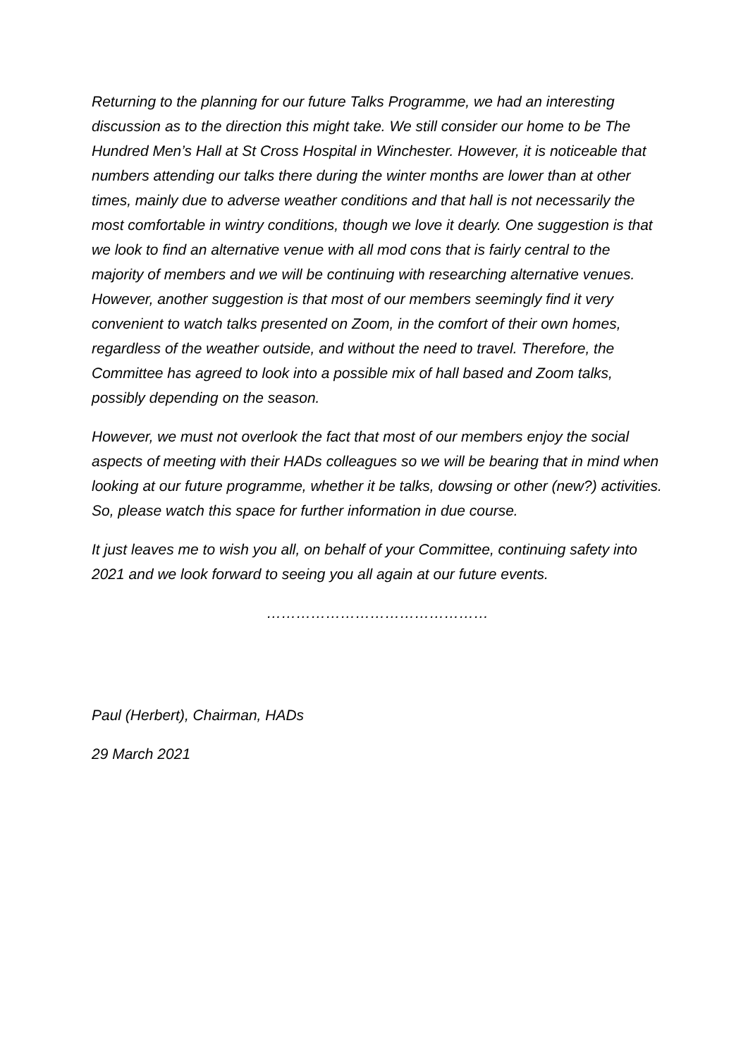Returning to the planning for our future Talks Programme, we had an interesting discussion as to the direction this might take. We still consider our home to be The Hundred Men’s Hall at St Cross Hospital in Winchester. However, it is noticeable that numbers attending our talks there during the winter months are lower than at other times, mainly due to adverse weather conditions and that hall is not necessarily the most comfortable in wintry conditions, though we love it dearly. One suggestion is that we look to find an alternative venue with all mod cons that is fairly central to the majority of members and we will be continuing with researching alternative venues. However, another suggestion is that most of our members seemingly find it very convenient to watch talks presented on Zoom, in the comfort of their own homes, regardless of the weather outside, and without the need to travel. Therefore, the Committee has agreed to look into a possible mix of hall based and Zoom talks, possibly depending on the season.
However, we must not overlook the fact that most of our members enjoy the social aspects of meeting with their HADs colleagues so we will be bearing that in mind when looking at our future programme, whether it be talks, dowsing or other (new?) activities. So, please watch this space for further information in due course.
It just leaves me to wish you all, on behalf of your Committee, continuing safety into 2021 and we look forward to seeing you all again at our future events.
………………………………………
Paul (Herbert), Chairman, HADs
29 March 2021